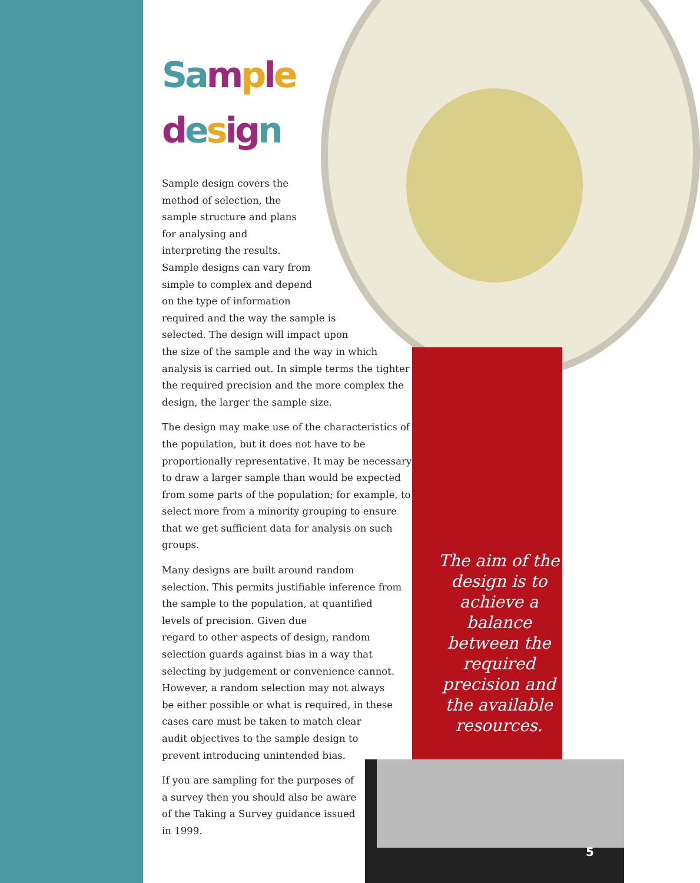Sa mple
desig n
Sample design covers the
method of selection, the
sample structure and plans
for analysing and
interpreting the results.
Sample designs can vary from
simple to complex and depend
on the type of information
required and the way the sample is
selected. The design will impact upon
the size of the sample and the way in which
analysis is carried out. In simple terms the tighter
the required precision and the more complex the
design, the larger the sample size.
The design may make use of the characteristics of the population, but it does not have to be proportionally representative. It may be necessary to draw a larger sample than would be expected from some parts of the population; for example, to select more from a minority grouping to ensure that we get sufficient data for analysis on such groups.
Many designs are built around random
selection. This permits justifiable inference from
the sample to the population, at quantified
levels of precision. Given due
regard to other aspects of design, random
selection guards against bias in a way that
selecting by judgement or convenience cannot.
However, a random selection may not always
be either possible or what is required, in these
cases care must be taken to match clear
audit objectives to the sample design to
prevent introducing unintended bias.
If you are sampling for the purposes of
a survey then you should also be aware
of the Taking a Survey guidance issued
in 1999.
The aim of the design is to achieve a balance between the required precision and the available resources.
5